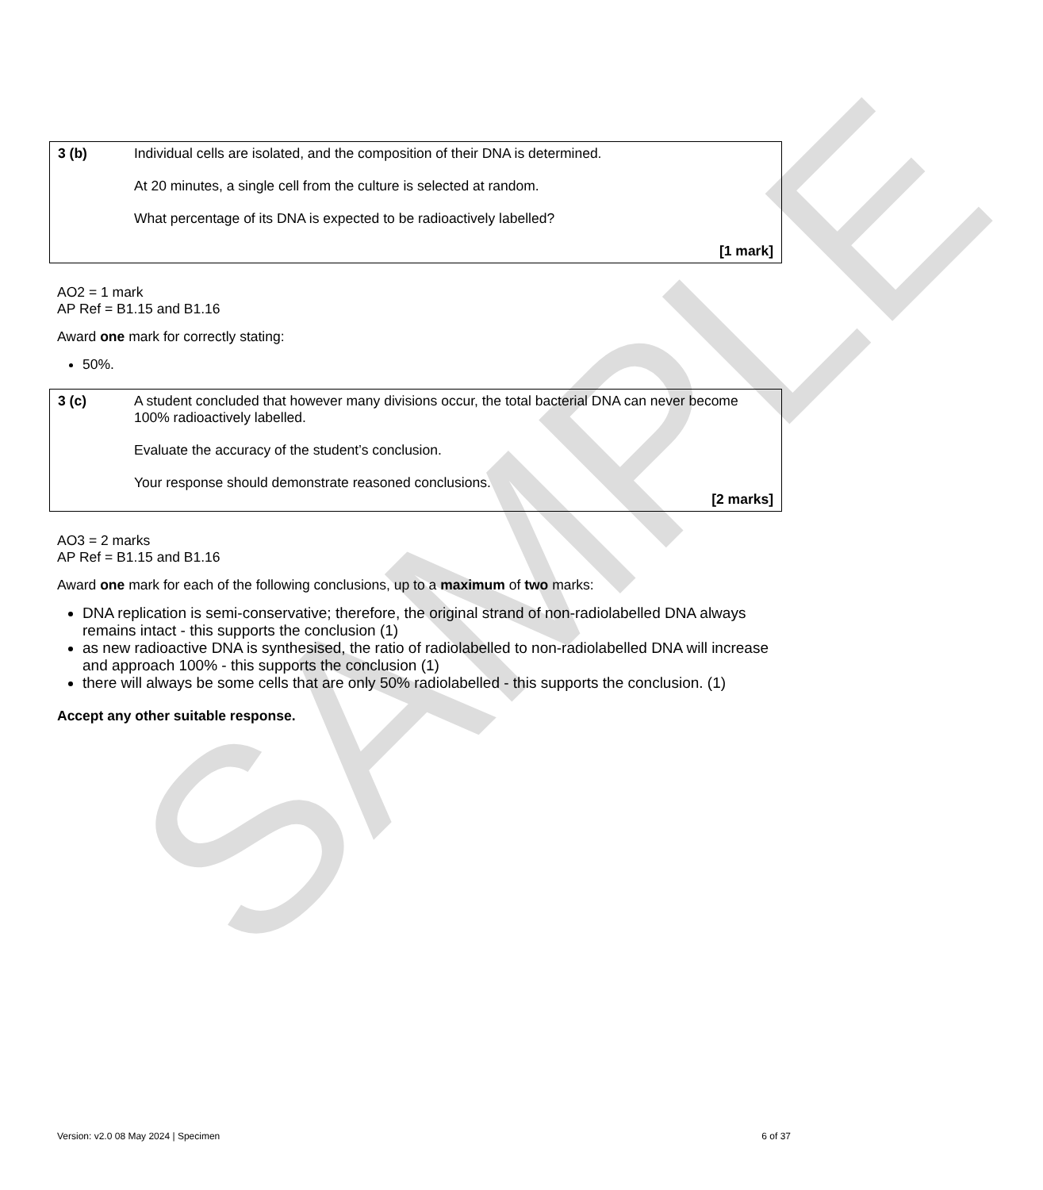SAMPLE
| 3 (b) | Individual cells are isolated, and the composition of their DNA is determined. At 20 minutes, a single cell from the culture is selected at random. What percentage of its DNA is expected to be radioactively labelled? [1 mark] |
AO2 = 1 mark
AP Ref = B1.15 and B1.16
Award one mark for correctly stating:
50%.
| 3 (c) | A student concluded that however many divisions occur, the total bacterial DNA can never become 100% radioactively labelled. Evaluate the accuracy of the student’s conclusion. Your response should demonstrate reasoned conclusions. [2 marks] |
AO3 = 2 marks
AP Ref = B1.15 and B1.16
Award one mark for each of the following conclusions, up to a maximum of two marks:
DNA replication is semi-conservative; therefore, the original strand of non-radiolabelled DNA always remains intact - this supports the conclusion (1)
as new radioactive DNA is synthesised, the ratio of radiolabelled to non-radiolabelled DNA will increase and approach 100% - this supports the conclusion (1)
there will always be some cells that are only 50% radiolabelled - this supports the conclusion. (1)
Accept any other suitable response.
Version: v2.0 08 May 2024 | Specimen 6 of 37